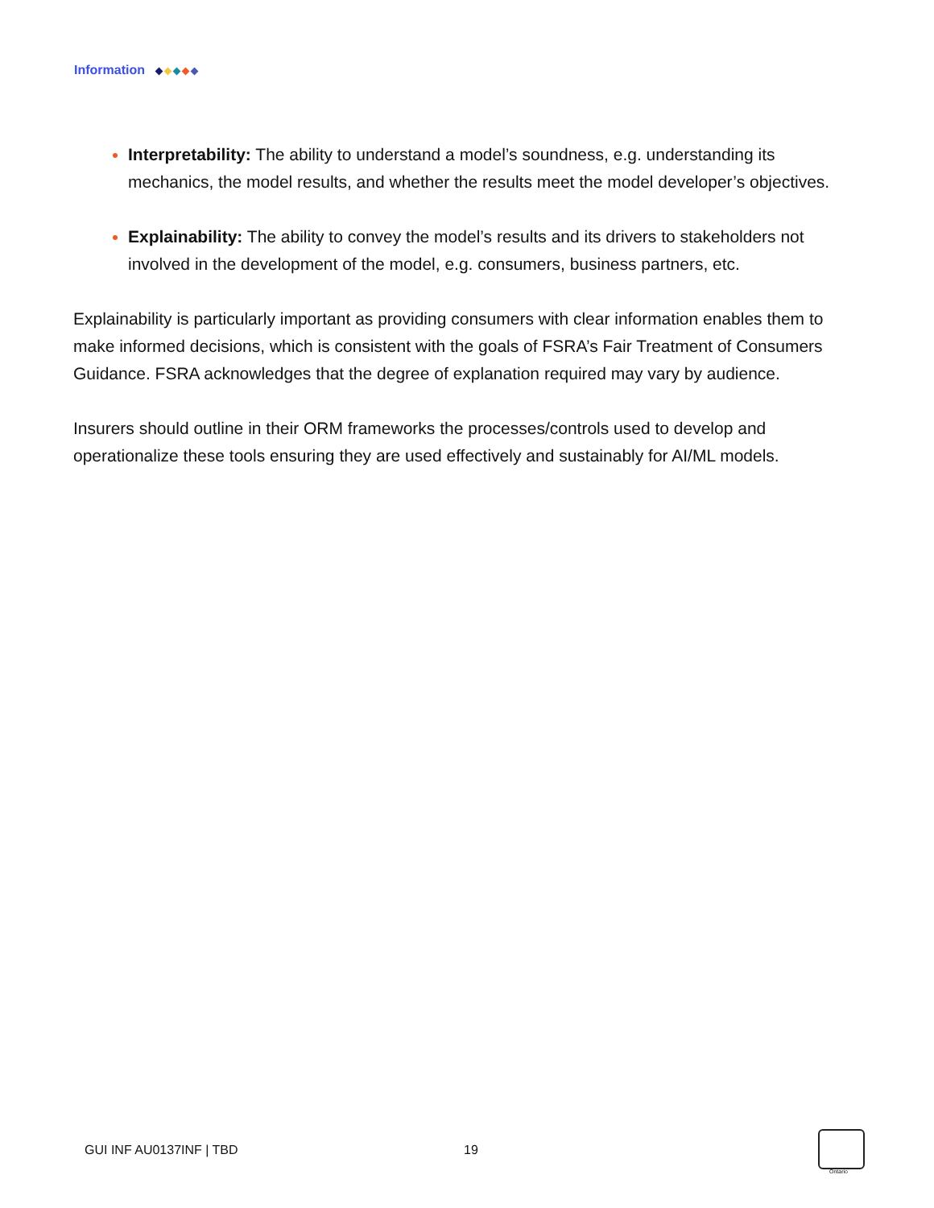Information
Interpretability: The ability to understand a model’s soundness, e.g. understanding its mechanics, the model results, and whether the results meet the model developer’s objectives.
Explainability: The ability to convey the model’s results and its drivers to stakeholders not involved in the development of the model, e.g. consumers, business partners, etc.
Explainability is particularly important as providing consumers with clear information enables them to make informed decisions, which is consistent with the goals of FSRA’s Fair Treatment of Consumers Guidance. FSRA acknowledges that the degree of explanation required may vary by audience.
Insurers should outline in their ORM frameworks the processes/controls used to develop and operationalize these tools ensuring they are used effectively and sustainably for AI/ML models.
GUI INF AU0137INF | TBD 19
Ontario